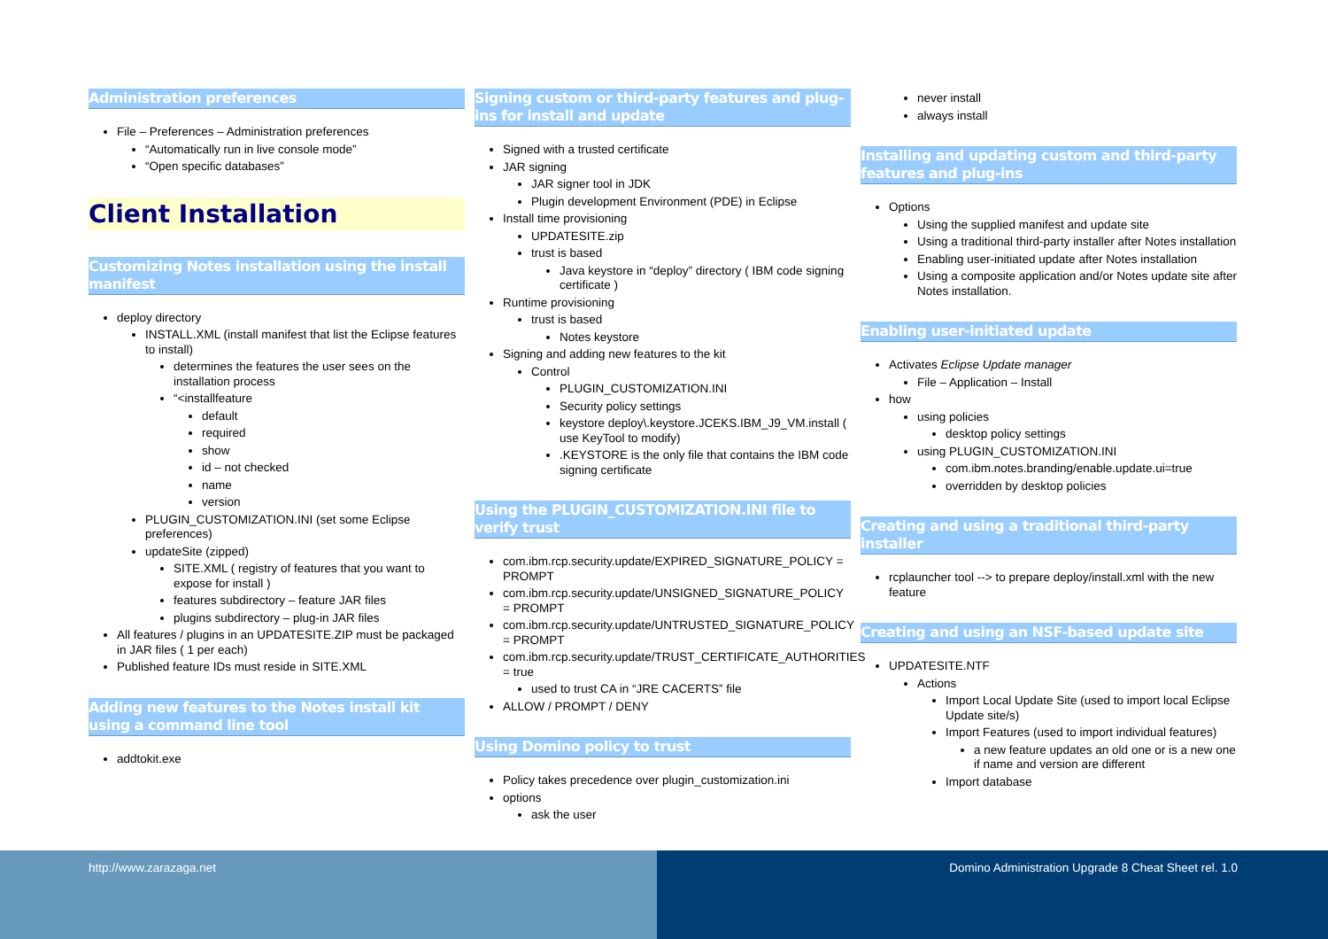Administration preferences
File – Preferences – Administration preferences
“Automatically run in live console mode”
“Open specific databases”
Client Installation
Customizing Notes installation using the install manifest
deploy directory
INSTALL.XML (install manifest that list the Eclipse features to install)
determines the features the user sees on the installation process
“<installfeature
default
required
show
id – not checked
name
version
PLUGIN_CUSTOMIZATION.INI (set some Eclipse preferences)
updateSite (zipped)
SITE.XML ( registry of features that you want to expose for install )
features subdirectory – feature JAR files
plugins subdirectory – plug-in JAR files
All features / plugins in an UPDATESITE.ZIP must be packaged in JAR files ( 1 per each)
Published feature IDs must reside in SITE.XML
Adding new features to the Notes install kit using a command line tool
addtokit.exe
Signing custom or third-party features and plug-ins for install and update
Signed with a trusted certificate
JAR signing
JAR signer tool in JDK
Plugin development Environment (PDE) in Eclipse
Install time provisioning
UPDATESITE.zip
trust is based
Java keystore in “deploy” directory ( IBM code signing certificate )
Runtime provisioning
trust is based
Notes keystore
Signing and adding new features to the kit
Control
PLUGIN_CUSTOMIZATION.INI
Security policy settings
keystore deploy\.keystore.JCEKS.IBM_J9_VM.install ( use KeyTool to modify)
.KEYSTORE is the only file that contains the IBM code signing certificate
Using the PLUGIN_CUSTOMIZATION.INI file to verify trust
com.ibm.rcp.security.update/EXPIRED_SIGNATURE_POLICY = PROMPT
com.ibm.rcp.security.update/UNSIGNED_SIGNATURE_POLICY = PROMPT
com.ibm.rcp.security.update/UNTRUSTED_SIGNATURE_POLICY = PROMPT
com.ibm.rcp.security.update/TRUST_CERTIFICATE_AUTHORITIES = true
used to trust CA in “JRE CACERTS” file
ALLOW / PROMPT / DENY
Using Domino policy to trust
Policy takes precedence over plugin_customization.ini
options
ask the user
never install
always install
Installing and updating custom and third-party features and plug-ins
Options
Using the supplied manifest and update site
Using a traditional third-party installer after Notes installation
Enabling user-initiated update after Notes installation
Using a composite application and/or Notes update site after Notes installation.
Enabling user-initiated update
Activates Eclipse Update manager
File – Application – Install
how
using policies
desktop policy settings
using PLUGIN_CUSTOMIZATION.INI
com.ibm.notes.branding/enable.update.ui=true
overridden by desktop policies
Creating and using a traditional third-party installer
rcplauncher tool --> to prepare deploy/install.xml with the new feature
Creating and using an NSF-based update site
UPDATESITE.NTF
Actions
Import Local Update Site (used to import local Eclipse Update site/s)
Import Features (used to import individual features)
a new feature updates an old one or is a new one if name and version are different
Import database
http://www.zarazaga.net Domino Administration Upgrade 8 Cheat Sheet rel. 1.0